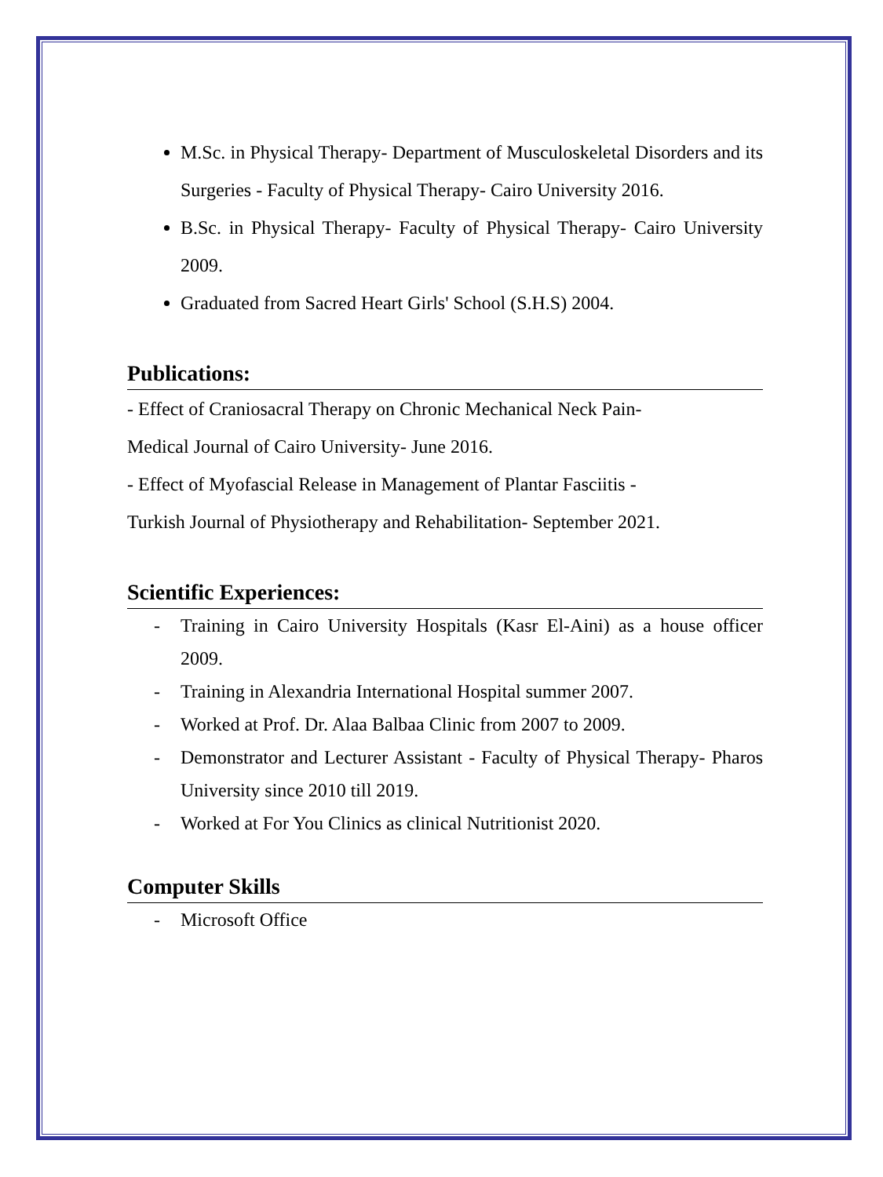M.Sc. in Physical Therapy- Department of Musculoskeletal Disorders and its Surgeries - Faculty of Physical Therapy- Cairo University 2016.
B.Sc. in Physical Therapy- Faculty of Physical Therapy- Cairo University 2009.
Graduated from Sacred Heart Girls' School (S.H.S) 2004.
Publications:
- Effect of Craniosacral Therapy on Chronic Mechanical Neck Pain-
Medical Journal of Cairo University- June 2016.
- Effect of Myofascial Release in Management of Plantar Fasciitis -
Turkish Journal of Physiotherapy and Rehabilitation- September 2021.
Scientific Experiences:
- Training in Cairo University Hospitals (Kasr El-Aini) as a house officer 2009.
- Training in Alexandria International Hospital summer 2007.
- Worked at Prof. Dr. Alaa Balbaa Clinic from 2007 to 2009.
- Demonstrator and Lecturer Assistant - Faculty of Physical Therapy- Pharos University since 2010 till 2019.
- Worked at For You Clinics as clinical Nutritionist 2020.
Computer Skills
- Microsoft Office